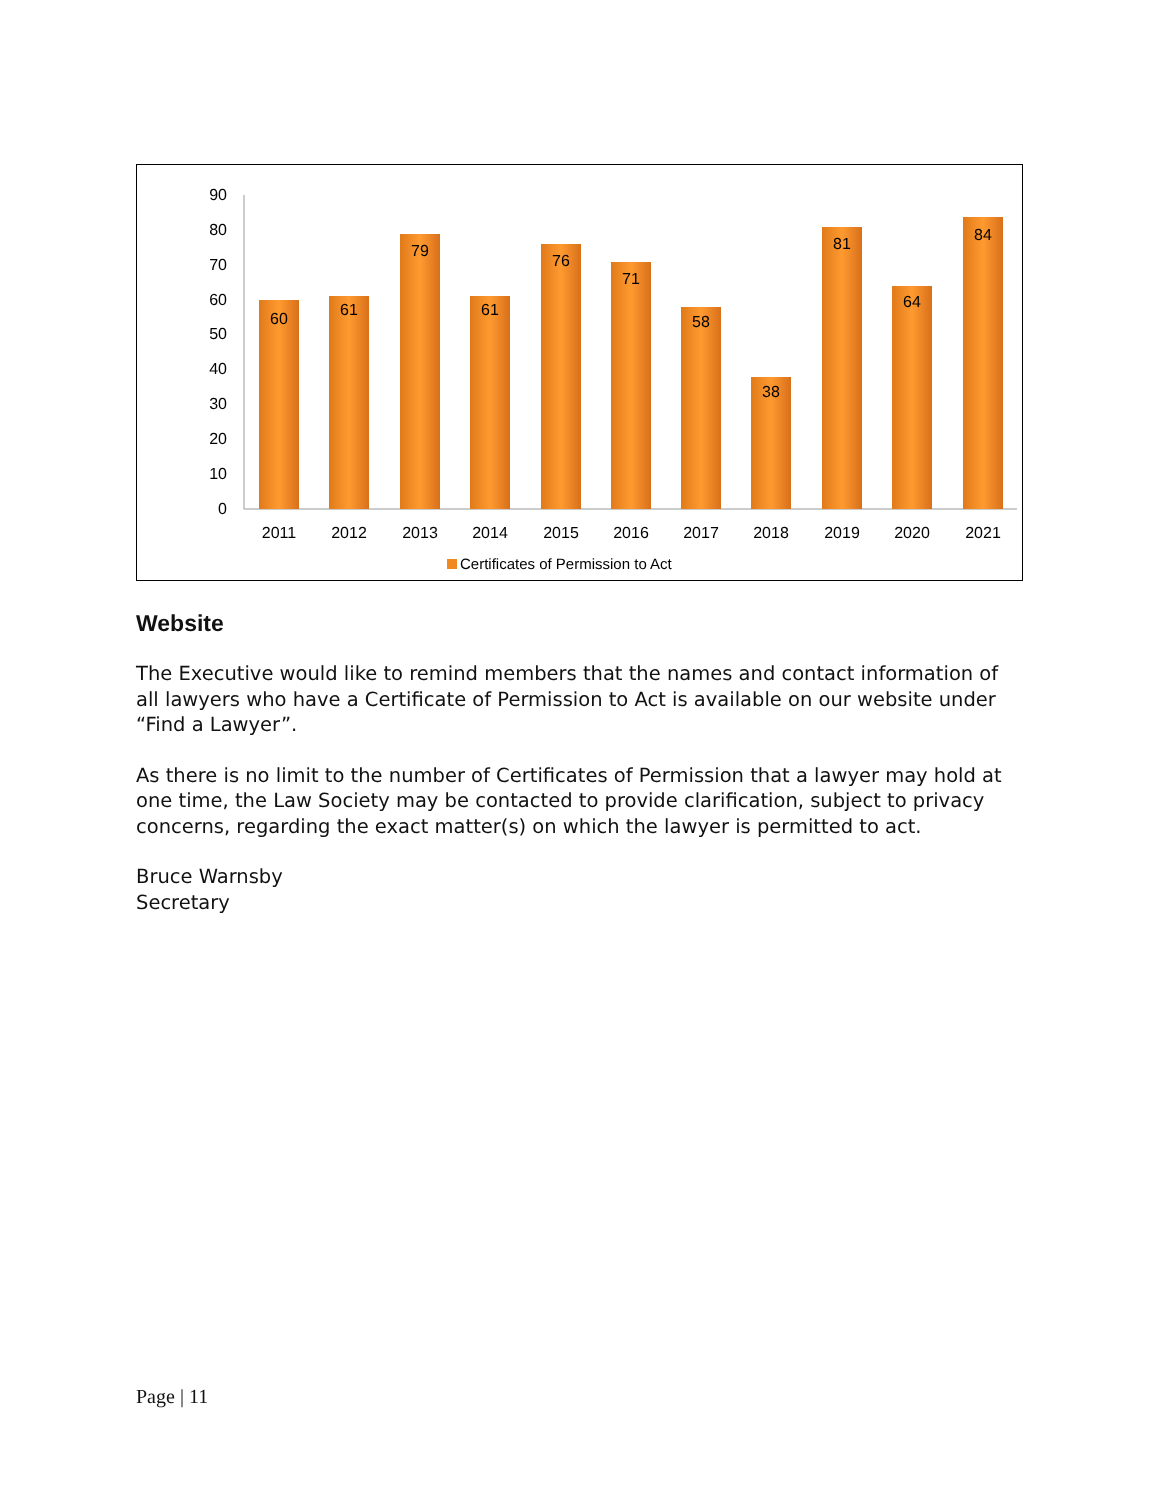90
80
70
60
50
40
30
20
10
0
60
2011
61
2012
79
2013
61
2014
76
2015
71
2016
58
2017
38
2018
81
2019
64
2020
84
2021
Certificates of Permission to Act
Website
The Executive would like to remind members that the names and contact information of all lawyers who have a Certificate of Permission to Act is available on our website under “Find a Lawyer”.
As there is no limit to the number of Certificates of Permission that a lawyer may hold at one time, the Law Society may be contacted to provide clarification, subject to privacy concerns, regarding the exact matter(s) on which the lawyer is permitted to act.
Bruce Warnsby
Secretary
Page | 11